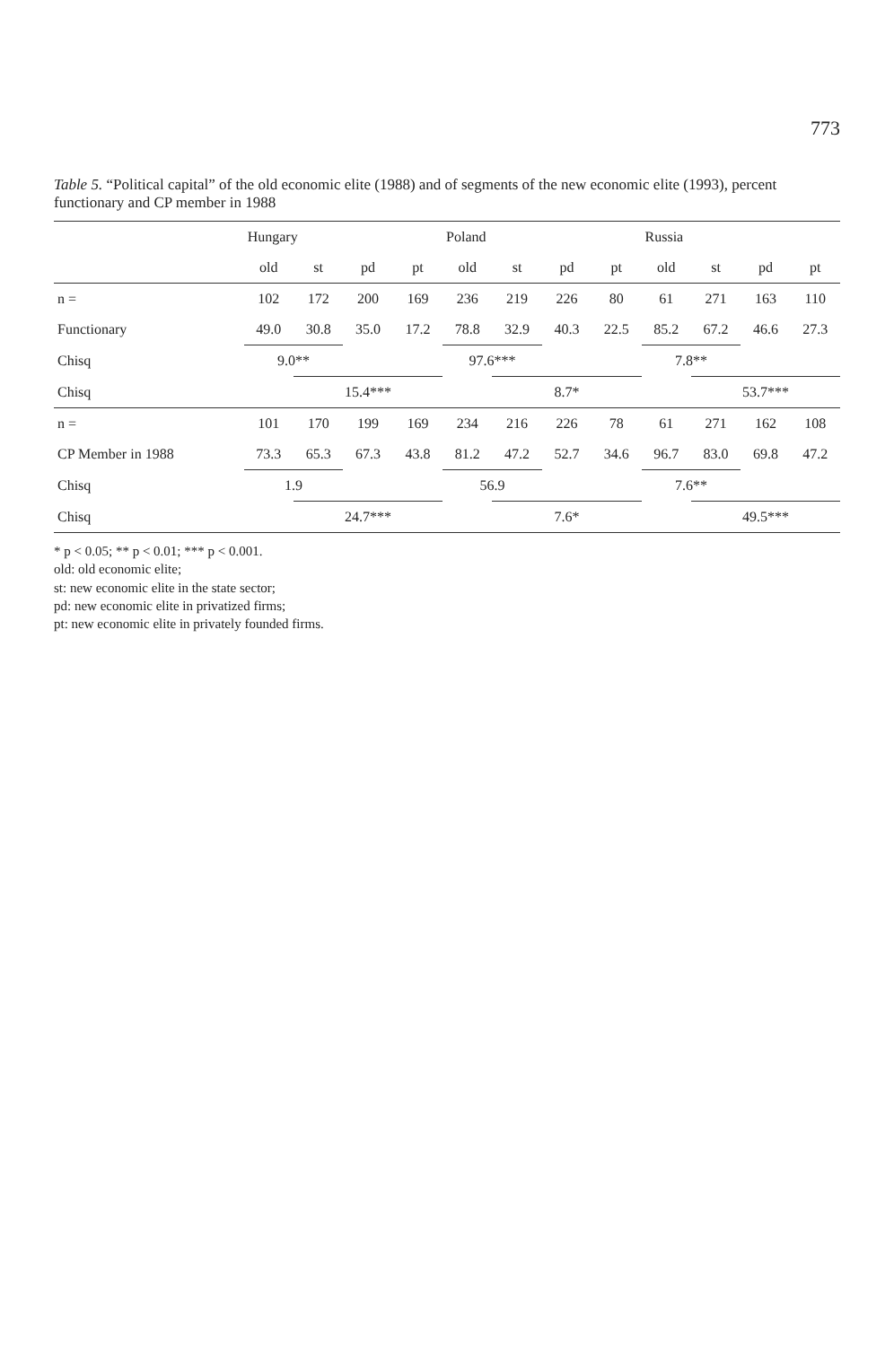773
Table 5. “Political capital” of the old economic elite (1988) and of segments of the new economic elite (1993), percent functionary and CP member in 1988
| | Hungary | | | | Poland | | | | Russia | | | |
| --- | --- | --- | --- | --- | --- | --- | --- | --- | --- | --- | --- | --- |
| | old | st | pd | pt | old | st | pd | pt | old | st | pd | pt |
| n = | 102 | 172 | 200 | 169 | 236 | 219 | 226 | 80 | 61 | 271 | 163 | 110 |
| Functionary | 49.0 | 30.8 | 35.0 | 17.2 | 78.8 | 32.9 | 40.3 | 22.5 | 85.2 | 67.2 | 46.6 | 27.3 |
| Chisq | 9.0** | | | | 97.6*** | | | | 7.8** | | | |
| Chisq | | 15.4*** | | | | 8.7* | | | | 53.7*** | | |
| n = | 101 | 170 | 199 | 169 | 234 | 216 | 226 | 78 | 61 | 271 | 162 | 108 |
| CP Member in 1988 | 73.3 | 65.3 | 67.3 | 43.8 | 81.2 | 47.2 | 52.7 | 34.6 | 96.7 | 83.0 | 69.8 | 47.2 |
| Chisq | 1.9 | | | | 56.9 | | | | 7.6** | | | |
| Chisq | | 24.7*** | | | | 7.6* | | | | 49.5*** | | |
* p < 0.05; ** p < 0.01; *** p < 0.001.
old: old economic elite;
st: new economic elite in the state sector;
pd: new economic elite in privatized firms;
pt: new economic elite in privately founded firms.